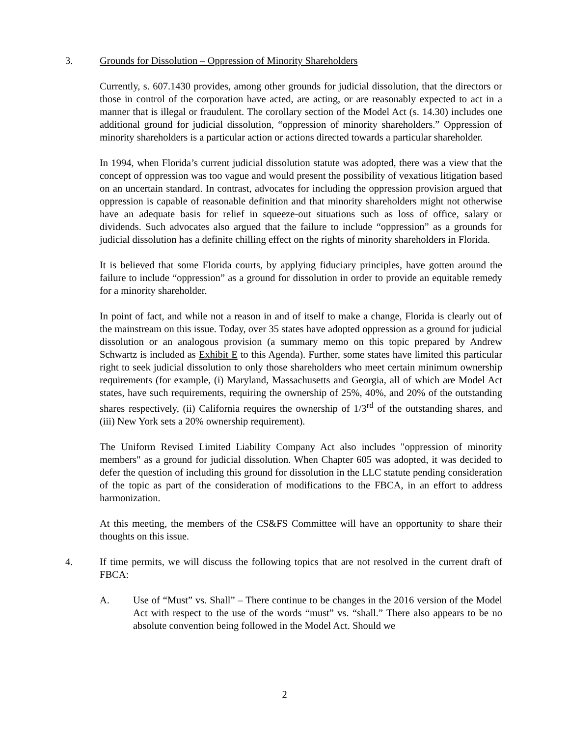3. Grounds for Dissolution – Oppression of Minority Shareholders
Currently, s. 607.1430 provides, among other grounds for judicial dissolution, that the directors or those in control of the corporation have acted, are acting, or are reasonably expected to act in a manner that is illegal or fraudulent. The corollary section of the Model Act (s. 14.30) includes one additional ground for judicial dissolution, “oppression of minority shareholders.” Oppression of minority shareholders is a particular action or actions directed towards a particular shareholder.
In 1994, when Florida’s current judicial dissolution statute was adopted, there was a view that the concept of oppression was too vague and would present the possibility of vexatious litigation based on an uncertain standard. In contrast, advocates for including the oppression provision argued that oppression is capable of reasonable definition and that minority shareholders might not otherwise have an adequate basis for relief in squeeze-out situations such as loss of office, salary or dividends. Such advocates also argued that the failure to include “oppression” as a grounds for judicial dissolution has a definite chilling effect on the rights of minority shareholders in Florida.
It is believed that some Florida courts, by applying fiduciary principles, have gotten around the failure to include “oppression” as a ground for dissolution in order to provide an equitable remedy for a minority shareholder.
In point of fact, and while not a reason in and of itself to make a change, Florida is clearly out of the mainstream on this issue. Today, over 35 states have adopted oppression as a ground for judicial dissolution or an analogous provision (a summary memo on this topic prepared by Andrew Schwartz is included as Exhibit E to this Agenda). Further, some states have limited this particular right to seek judicial dissolution to only those shareholders who meet certain minimum ownership requirements (for example, (i) Maryland, Massachusetts and Georgia, all of which are Model Act states, have such requirements, requiring the ownership of 25%, 40%, and 20% of the outstanding shares respectively, (ii) California requires the ownership of 1/3<sup>rd</sup> of the outstanding shares, and (iii) New York sets a 20% ownership requirement).
The Uniform Revised Limited Liability Company Act also includes "oppression of minority members" as a ground for judicial dissolution. When Chapter 605 was adopted, it was decided to defer the question of including this ground for dissolution in the LLC statute pending consideration of the topic as part of the consideration of modifications to the FBCA, in an effort to address harmonization.
At this meeting, the members of the CS&FS Committee will have an opportunity to share their thoughts on this issue.
4. If time permits, we will discuss the following topics that are not resolved in the current draft of FBCA:
A. Use of “Must” vs. Shall” – There continue to be changes in the 2016 version of the Model Act with respect to the use of the words “must” vs. “shall.” There also appears to be no absolute convention being followed in the Model Act. Should we
2